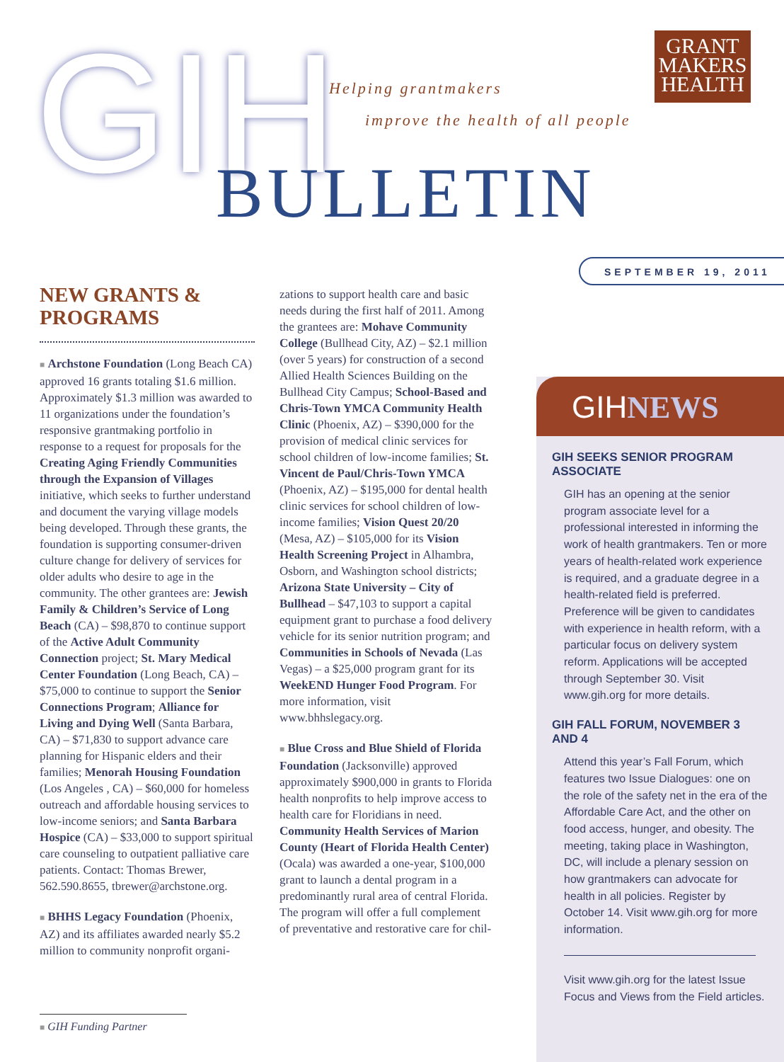GIH Helping grantmakers
improve the health of all people
BULLETIN
GRANT
MAKERS
HEALTH
SEPTEMBER 19, 2011
NEW GRANTS & PROGRAMS
■ Archstone Foundation (Long Beach CA) approved 16 grants totaling $1.6 million. Approximately $1.3 million was awarded to 11 organizations under the foundation’s responsive grantmaking portfolio in response to a request for proposals for the Creating Aging Friendly Communities through the Expansion of Villages initiative, which seeks to further understand and document the varying village models being developed. Through these grants, the foundation is supporting consumer-driven culture change for delivery of services for older adults who desire to age in the community. The other grantees are: Jewish Family & Children’s Service of Long Beach (CA) – $98,870 to continue support of the Active Adult Community Connection project; St. Mary Medical Center Foundation (Long Beach, CA) – $75,000 to continue to support the Senior Connections Program; Alliance for Living and Dying Well (Santa Barbara, CA) – $71,830 to support advance care planning for Hispanic elders and their families; Menorah Housing Foundation (Los Angeles , CA) – $60,000 for homeless outreach and affordable housing services to low-income seniors; and Santa Barbara Hospice (CA) – $33,000 to support spiritual care counseling to outpatient palliative care patients. Contact: Thomas Brewer, 562.590.8655, tbrewer@archstone.org.
■ BHHS Legacy Foundation (Phoenix, AZ) and its affiliates awarded nearly $5.2 million to community nonprofit organi-
zations to support health care and basic needs during the first half of 2011. Among the grantees are: Mohave Community College (Bullhead City, AZ) – $2.1 million (over 5 years) for construction of a second Allied Health Sciences Building on the Bullhead City Campus; School-Based and Chris-Town YMCA Community Health Clinic (Phoenix, AZ) – $390,000 for the provision of medical clinic services for school children of low-income families; St. Vincent de Paul/Chris-Town YMCA (Phoenix, AZ) – $195,000 for dental health clinic services for school children of low-income families; Vision Quest 20/20 (Mesa, AZ) – $105,000 for its Vision Health Screening Project in Alhambra, Osborn, and Washington school districts; Arizona State University – City of Bullhead – $47,103 to support a capital equipment grant to purchase a food delivery vehicle for its senior nutrition program; and Communities in Schools of Nevada (Las Vegas) – a $25,000 program grant for its WeekEND Hunger Food Program. For more information, visit www.bhhslegacy.org.
■ Blue Cross and Blue Shield of Florida Foundation (Jacksonville) approved approximately $900,000 in grants to Florida health nonprofits to help improve access to health care for Floridians in need. Community Health Services of Marion County (Heart of Florida Health Center) (Ocala) was awarded a one-year, $100,000 grant to launch a dental program in a predominantly rural area of central Florida. The program will offer a full complement of preventative and restorative care for chil-
GIHNEWS
GIH SEEKS SENIOR PROGRAM ASSOCIATE
GIH has an opening at the senior program associate level for a professional interested in informing the work of health grantmakers. Ten or more years of health-related work experience is required, and a graduate degree in a health-related field is preferred. Preference will be given to candidates with experience in health reform, with a particular focus on delivery system reform. Applications will be accepted through September 30. Visit www.gih.org for more details.
GIH FALL FORUM, NOVEMBER 3 AND 4
Attend this year’s Fall Forum, which features two Issue Dialogues: one on the role of the safety net in the era of the Affordable Care Act, and the other on food access, hunger, and obesity. The meeting, taking place in Washington, DC, will include a plenary session on how grantmakers can advocate for health in all policies. Register by October 14. Visit www.gih.org for more information.
Visit www.gih.org for the latest Issue Focus and Views from the Field articles.
■ GIH Funding Partner